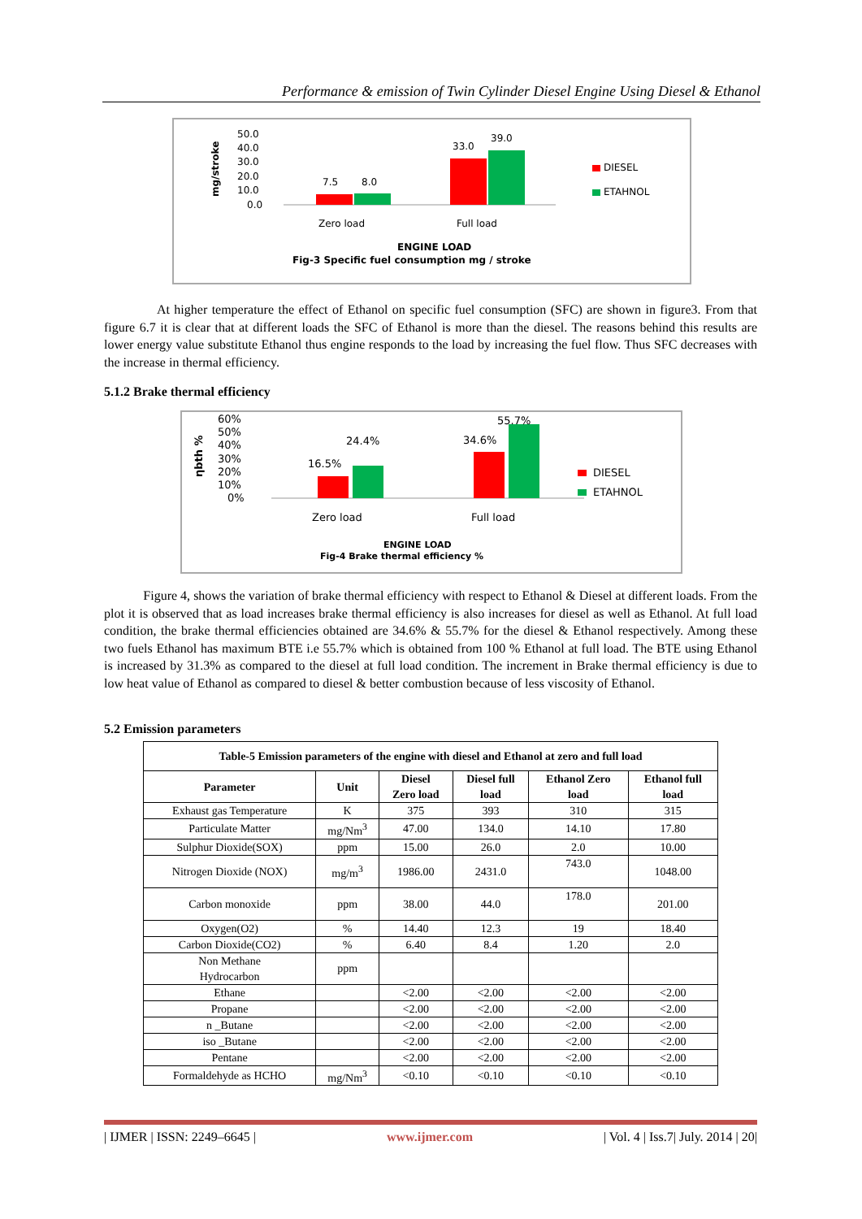Performance & emission of Twin Cylinder Diesel Engine Using Diesel & Ethanol
mg/stroke
50.0
40.0
30.0
20.0
10.0
0.0
7.5
8.0
33.0
39.0
Zero load
Full load
DIESEL
ETAHNOL
ENGINE LOAD
Fig-3 Specific fuel consumption mg / stroke
At higher temperature the effect of Ethanol on specific fuel consumption (SFC) are shown in figure3. From that figure 6.7 it is clear that at different loads the SFC of Ethanol is more than the diesel. The reasons behind this results are lower energy value substitute Ethanol thus engine responds to the load by increasing the fuel flow. Thus SFC decreases with the increase in thermal efficiency.
5.1.2 Brake thermal efficiency
ηbth %
60%
50%
40%
30%
20%
10%
0%
16.5%
24.4%
34.6%
55.7%
Zero load
Full load
DIESEL
ETAHNOL
ENGINE LOAD
Fig-4 Brake thermal efficiency %
Figure 4, shows the variation of brake thermal efficiency with respect to Ethanol & Diesel at different loads. From the plot it is observed that as load increases brake thermal efficiency is also increases for diesel as well as Ethanol. At full load condition, the brake thermal efficiencies obtained are 34.6% & 55.7% for the diesel & Ethanol respectively. Among these two fuels Ethanol has maximum BTE i.e 55.7% which is obtained from 100 % Ethanol at full load. The BTE using Ethanol is increased by 31.3% as compared to the diesel at full load condition. The increment in Brake thermal efficiency is due to low heat value of Ethanol as compared to diesel & better combustion because of less viscosity of Ethanol.
5.2 Emission parameters
| Table-5 Emission parameters of the engine with diesel and Ethanol at zero and full load | | | | | |
| --- | --- | --- | --- | --- | --- |
| Parameter | Unit | Diesel Zero load | Diesel full load | Ethanol Zero load | Ethanol full load |
| Exhaust gas Temperature | K | 375 | 393 | 310 | 315 |
| Particulate Matter | mg/Nm<sup>3</sup> | 47.00 | 134.0 | 14.10 | 17.80 |
| Sulphur Dioxide(SOX) | ppm | 15.00 | 26.0 | 2.0 | 10.00 |
| Nitrogen Dioxide (NOX) | mg/m<sup>3</sup> | 1986.00 | 2431.0 | 743.0 | 1048.00 |
| Carbon monoxide | ppm | 38.00 | 44.0 | 178.0 | 201.00 |
| Oxygen(O2) | % | 14.40 | 12.3 | 19 | 18.40 |
| Carbon Dioxide(CO2) | % | 6.40 | 8.4 | 1.20 | 2.0 |
| Non Methane Hydrocarbon | ppm | | | | |
| Ethane | | <2.00 | <2.00 | <2.00 | <2.00 |
| Propane | | <2.00 | <2.00 | <2.00 | <2.00 |
| n _Butane | | <2.00 | <2.00 | <2.00 | <2.00 |
| iso _Butane | | <2.00 | <2.00 | <2.00 | <2.00 |
| Pentane | | <2.00 | <2.00 | <2.00 | <2.00 |
| Formaldehyde as HCHO | mg/Nm<sup>3</sup> | <0.10 | <0.10 | <0.10 | <0.10 |
| IJMER | ISSN: 2249–6645 | www.ijmer.com | Vol. 4 | Iss.7| July. 2014 | 20|